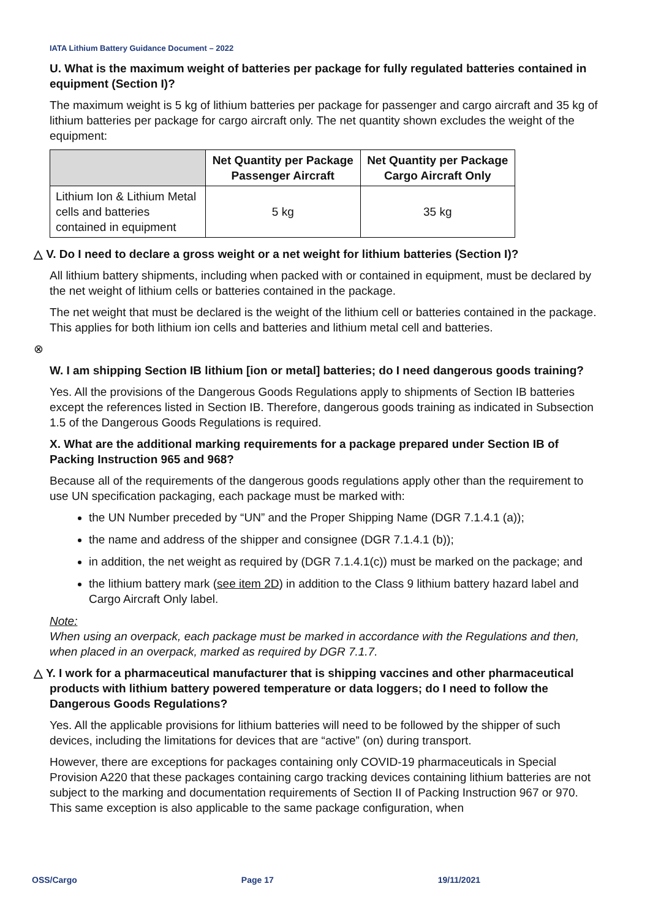IATA Lithium Battery Guidance Document – 2022
U. What is the maximum weight of batteries per package for fully regulated batteries contained in equipment (Section I)?
The maximum weight is 5 kg of lithium batteries per package for passenger and cargo aircraft and 35 kg of lithium batteries per package for cargo aircraft only. The net quantity shown excludes the weight of the equipment:
| | Net Quantity per Package Passenger Aircraft | Net Quantity per Package Cargo Aircraft Only |
| --- | --- | --- |
| Lithium Ion & Lithium Metal cells and batteries contained in equipment | 5 kg | 35 kg |
△ V. Do I need to declare a gross weight or a net weight for lithium batteries (Section I)?
All lithium battery shipments, including when packed with or contained in equipment, must be declared by the net weight of lithium cells or batteries contained in the package.
The net weight that must be declared is the weight of the lithium cell or batteries contained in the package. This applies for both lithium ion cells and batteries and lithium metal cell and batteries.
⊗
W. I am shipping Section IB lithium [ion or metal] batteries; do I need dangerous goods training?
Yes. All the provisions of the Dangerous Goods Regulations apply to shipments of Section IB batteries except the references listed in Section IB. Therefore, dangerous goods training as indicated in Subsection 1.5 of the Dangerous Goods Regulations is required.
X. What are the additional marking requirements for a package prepared under Section IB of Packing Instruction 965 and 968?
Because all of the requirements of the dangerous goods regulations apply other than the requirement to use UN specification packaging, each package must be marked with:
the UN Number preceded by “UN” and the Proper Shipping Name (DGR 7.1.4.1 (a));
the name and address of the shipper and consignee (DGR 7.1.4.1 (b));
in addition, the net weight as required by (DGR 7.1.4.1(c)) must be marked on the package; and
the lithium battery mark (see item 2D) in addition to the Class 9 lithium battery hazard label and Cargo Aircraft Only label.
Note:
When using an overpack, each package must be marked in accordance with the Regulations and then, when placed in an overpack, marked as required by DGR 7.1.7.
△ Y. I work for a pharmaceutical manufacturer that is shipping vaccines and other pharmaceutical products with lithium battery powered temperature or data loggers; do I need to follow the Dangerous Goods Regulations?
Yes. All the applicable provisions for lithium batteries will need to be followed by the shipper of such devices, including the limitations for devices that are “active” (on) during transport.
However, there are exceptions for packages containing only COVID-19 pharmaceuticals in Special Provision A220 that these packages containing cargo tracking devices containing lithium batteries are not subject to the marking and documentation requirements of Section II of Packing Instruction 967 or 970. This same exception is also applicable to the same package configuration, when
OSS/Cargo Page 17 19/11/2021